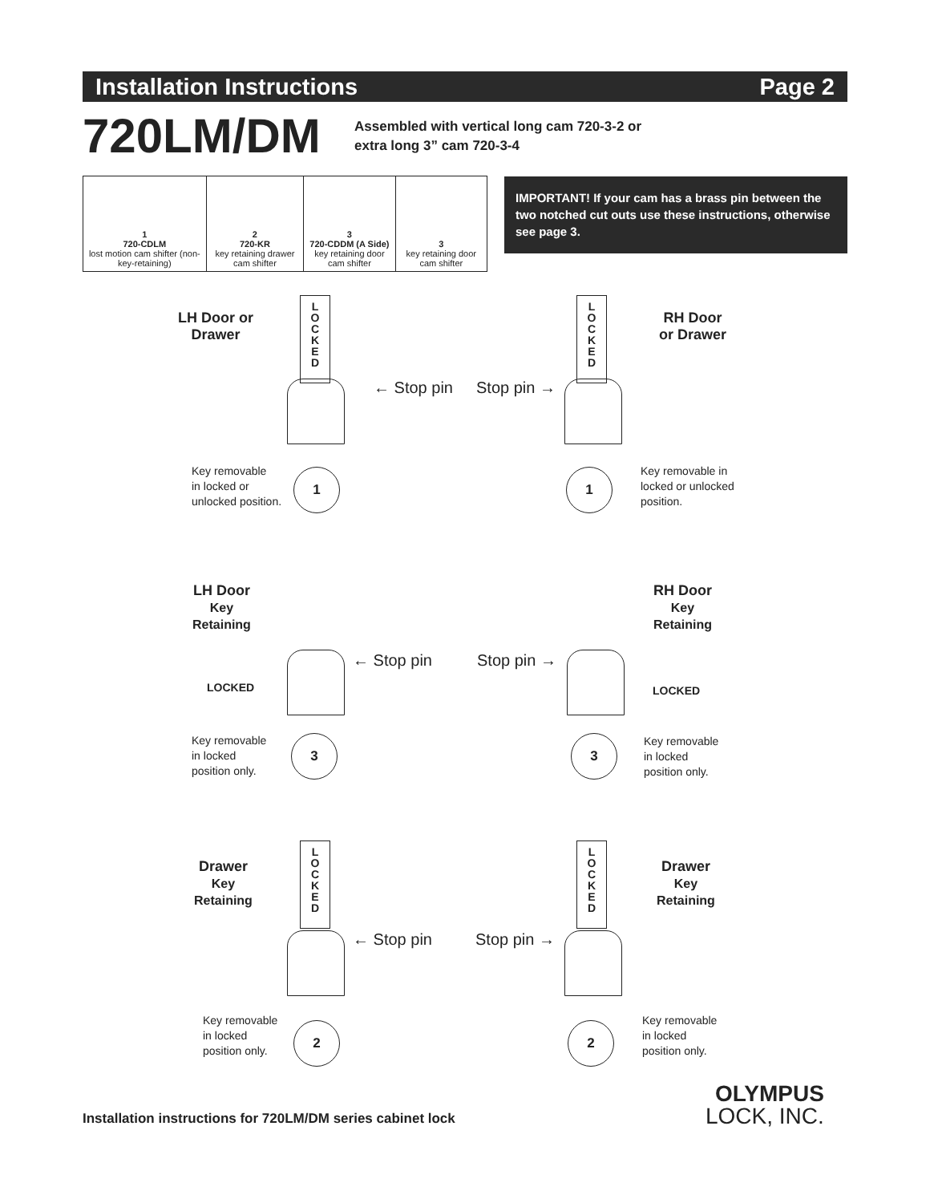Installation Instructions Page 2
720LM/DM
Assembled with vertical long cam 720-3-2 or
extra long 3” cam 720-3-4
| 1 720-CDLM lost motion cam shifter (non-key-retaining) | 2 720-KR key retaining drawer cam shifter | 3 720-CDDM (A Side) key retaining door cam shifter | 3 key retaining door cam shifter |
IMPORTANT! If your cam has a brass pin between the two notched cut outs use these instructions, otherwise see page 3.
LH Door or
Drawer
L
O
C
K
E
D
← Stop pin
Key removable
in locked or
unlocked position.
1
RH Door
or Drawer
L
O
C
K
E
D
Stop pin →
Key removable in
locked or unlocked
position.
1
LH Door
Key
Retaining
← Stop pin
LOCKED
Key removable
in locked
position only.
3
RH Door
Key
Retaining
Stop pin →
LOCKED
Key removable
in locked
position only.
3
Drawer
Key
Retaining
L
O
C
K
E
D
← Stop pin
Key removable
in locked
position only.
2
Drawer
Key
Retaining
L
O
C
K
E
D
Stop pin →
Key removable
in locked
position only.
2
Installation instructions for 720LM/DM series cabinet lock
OLYMPUS
LOCK, INC.